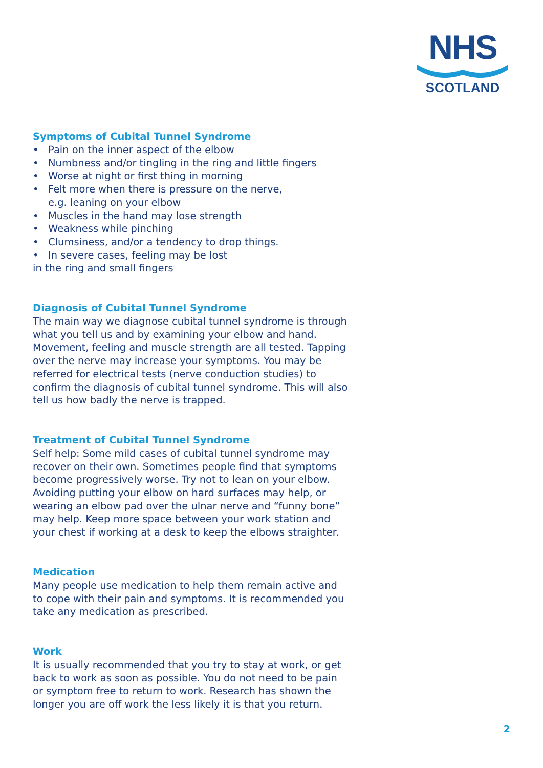NHS
SCOTLAND
Symptoms of Cubital Tunnel Syndrome
• Pain on the inner aspect of the elbow
• Numbness and/or tingling in the ring and little fingers
• Worse at night or first thing in morning
• Felt more when there is pressure on the nerve,
e.g. leaning on your elbow
• Muscles in the hand may lose strength
• Weakness while pinching
• Clumsiness, and/or a tendency to drop things.
• In severe cases, feeling may be lost
in the ring and small fingers
Diagnosis of Cubital Tunnel Syndrome
The main way we diagnose cubital tunnel syndrome is through what you tell us and by examining your elbow and hand. Movement, feeling and muscle strength are all tested. Tapping over the nerve may increase your symptoms. You may be referred for electrical tests (nerve conduction studies) to confirm the diagnosis of cubital tunnel syndrome. This will also tell us how badly the nerve is trapped.
Treatment of Cubital Tunnel Syndrome
Self help: Some mild cases of cubital tunnel syndrome may recover on their own. Sometimes people find that symptoms become progressively worse. Try not to lean on your elbow. Avoiding putting your elbow on hard surfaces may help, or wearing an elbow pad over the ulnar nerve and “funny bone” may help. Keep more space between your work station and your chest if working at a desk to keep the elbows straighter.
Medication
Many people use medication to help them remain active and to cope with their pain and symptoms. It is recommended you take any medication as prescribed.
Work
It is usually recommended that you try to stay at work, or get back to work as soon as possible. You do not need to be pain or symptom free to return to work. Research has shown the longer you are off work the less likely it is that you return.
2